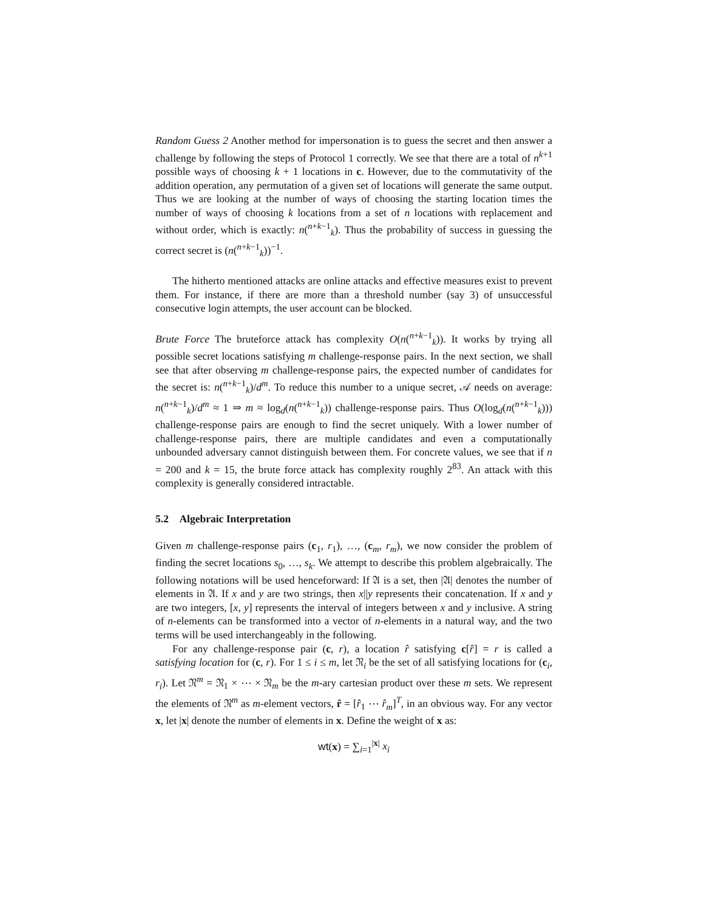Random Guess 2 Another method for impersonation is to guess the secret and then answer a challenge by following the steps of Protocol 1 correctly. We see that there are a total of n<sup>k+1</sup> possible ways of choosing k + 1 locations in c. However, due to the commutativity of the addition operation, any permutation of a given set of locations will generate the same output. Thus we are looking at the number of ways of choosing the starting location times the number of ways of choosing k locations from a set of n locations with replacement and without order, which is exactly: n(<sup>n+k−1</sup><sub>k</sub>). Thus the probability of success in guessing the correct secret is (n(<sup>n+k−1</sup><sub>k</sub>))<sup>−1</sup>.
The hitherto mentioned attacks are online attacks and effective measures exist to prevent them. For instance, if there are more than a threshold number (say 3) of unsuccessful consecutive login attempts, the user account can be blocked.
Brute Force The bruteforce attack has complexity O(n(<sup>n+k−1</sup><sub>k</sub>)). It works by trying all possible secret locations satisfying m challenge-response pairs. In the next section, we shall see that after observing m challenge-response pairs, the expected number of candidates for the secret is: n(<sup>n+k−1</sup><sub>k</sub>)/d<sup>m</sup>. To reduce this number to a unique secret, 𝒜 needs on average: n(<sup>n+k−1</sup><sub>k</sub>)/d<sup>m</sup> ≈ 1 ⇒ m ≈ log<sub>d</sub>(n(<sup>n+k−1</sup><sub>k</sub>)) challenge-response pairs. Thus O(log<sub>d</sub>(n(<sup>n+k−1</sup><sub>k</sub>))) challenge-response pairs are enough to find the secret uniquely. With a lower number of challenge-response pairs, there are multiple candidates and even a computationally unbounded adversary cannot distinguish between them. For concrete values, we see that if n = 200 and k = 15, the brute force attack has complexity roughly 2<sup>83</sup>. An attack with this complexity is generally considered intractable.
5.2 Algebraic Interpretation
Given m challenge-response pairs (c<sub>1</sub>, r<sub>1</sub>), …, (c<sub>m</sub>, r<sub>m</sub>), we now consider the problem of finding the secret locations s<sub>0</sub>, …, s<sub>k</sub>. We attempt to describe this problem algebraically. The following notations will be used henceforward: If 𝔄 is a set, then |𝔄| denotes the number of elements in 𝔄. If x and y are two strings, then x||y represents their concatenation. If x and y are two integers, [x, y] represents the interval of integers between x and y inclusive. A string of n-elements can be transformed into a vector of n-elements in a natural way, and the two terms will be used interchangeably in the following.
For any challenge-response pair (c, r), a location r̂ satisfying c[r̂] = r is called a satisfying location for (c, r). For 1 ≤ i ≤ m, let 𝔑<sub>i</sub> be the set of all satisfying locations for (c<sub>i</sub>, r<sub>i</sub>). Let 𝔑<sup>m</sup> = 𝔑<sub>1</sub> × ⋯ × 𝔑<sub>m</sub> be the m-ary cartesian product over these m sets. We represent the elements of 𝔑<sup>m</sup> as m-element vectors, r̂ = [r̂<sub>1</sub> ⋯ r̂<sub>m</sub>]<sup>T</sup>, in an obvious way. For any vector x, let |x| denote the number of elements in x. Define the weight of x as:
wt(x) = ∑<sub>i=1</sub><sup>|x|</sup> x<sub>i</sub>